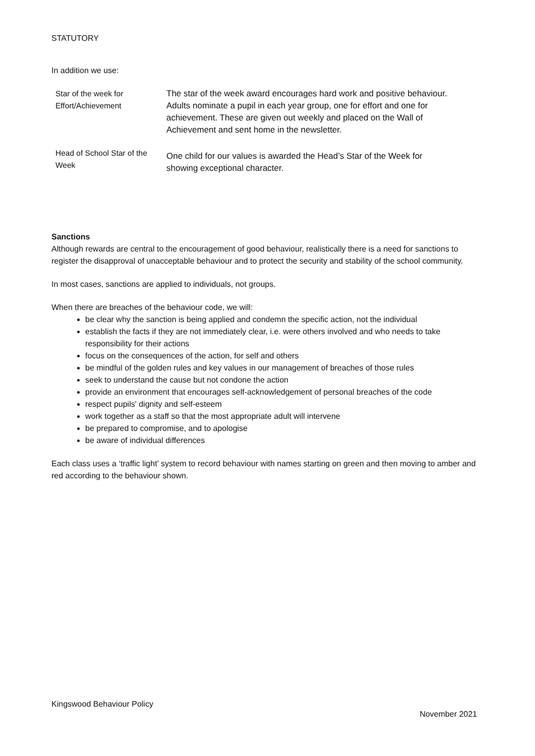STATUTORY
In addition we use:
| Star of the week for Effort/Achievement | The star of the week award encourages hard work and positive behaviour. Adults nominate a pupil in each year group, one for effort and one for achievement. These are given out weekly and placed on the Wall of Achievement and sent home in the newsletter. |
| Head of School Star of the Week | One child for our values is awarded the Head’s Star of the Week for showing exceptional character. |
Sanctions
Although rewards are central to the encouragement of good behaviour, realistically there is a need for sanctions to register the disapproval of unacceptable behaviour and to protect the security and stability of the school community.
In most cases, sanctions are applied to individuals, not groups.
When there are breaches of the behaviour code, we will:
be clear why the sanction is being applied and condemn the specific action, not the individual
establish the facts if they are not immediately clear, i.e. were others involved and who needs to take responsibility for their actions
focus on the consequences of the action, for self and others
be mindful of the golden rules and key values in our management of breaches of those rules
seek to understand the cause but not condone the action
provide an environment that encourages self-acknowledgement of personal breaches of the code
respect pupils' dignity and self-esteem
work together as a staff so that the most appropriate adult will intervene
be prepared to compromise, and to apologise
be aware of individual differences
Each class uses a ‘traffic light’ system to record behaviour with names starting on green and then moving to amber and red according to the behaviour shown.
Kingswood Behaviour Policy
November 2021